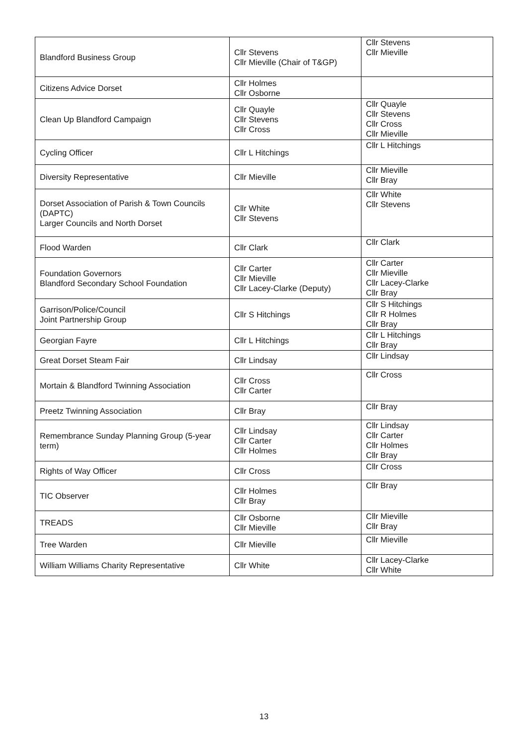| Blandford Business Group | Cllr Stevens Cllr Mieville (Chair of T&GP) | Cllr Stevens Cllr Mieville |
| Citizens Advice Dorset | Cllr Holmes Cllr Osborne | |
| Clean Up Blandford Campaign | Cllr Quayle Cllr Stevens Cllr Cross | Cllr Quayle Cllr Stevens Cllr Cross Cllr Mieville |
| Cycling Officer | Cllr L Hitchings | Cllr L Hitchings |
| Diversity Representative | Cllr Mieville | Cllr Mieville Cllr Bray |
| Dorset Association of Parish & Town Councils (DAPTC) Larger Councils and North Dorset | Cllr White Cllr Stevens | Cllr White Cllr Stevens |
| Flood Warden | Cllr Clark | Cllr Clark |
| Foundation Governors Blandford Secondary School Foundation | Cllr Carter Cllr Mieville Cllr Lacey-Clarke (Deputy) | Cllr Carter Cllr Mieville Cllr Lacey-Clarke Cllr Bray |
| Garrison/Police/Council Joint Partnership Group | Cllr S Hitchings | Cllr S Hitchings Cllr R Holmes Cllr Bray |
| Georgian Fayre | Cllr L Hitchings | Cllr L Hitchings Cllr Bray |
| Great Dorset Steam Fair | Cllr Lindsay | Cllr Lindsay |
| Mortain & Blandford Twinning Association | Cllr Cross Cllr Carter | Cllr Cross |
| Preetz Twinning Association | Cllr Bray | Cllr Bray |
| Remembrance Sunday Planning Group (5-year term) | Cllr Lindsay Cllr Carter Cllr Holmes | Cllr Lindsay Cllr Carter Cllr Holmes Cllr Bray |
| Rights of Way Officer | Cllr Cross | Cllr Cross |
| TIC Observer | Cllr Holmes Cllr Bray | Cllr Bray |
| TREADS | Cllr Osborne Cllr Mieville | Cllr Mieville Cllr Bray |
| Tree Warden | Cllr Mieville | Cllr Mieville |
| William Williams Charity Representative | Cllr White | Cllr Lacey-Clarke Cllr White |
13